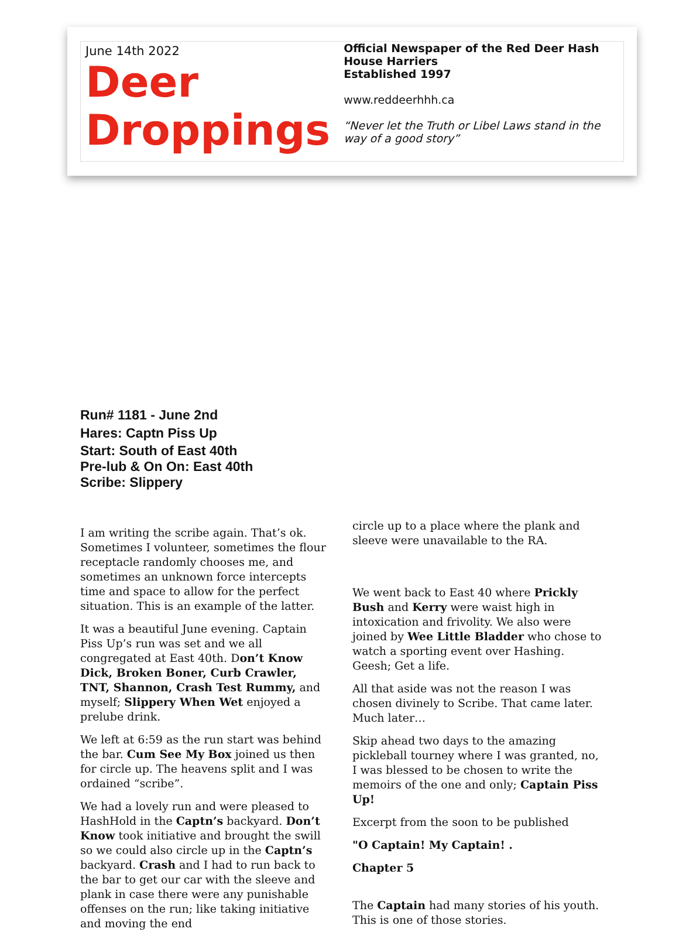June 14th 2022
Deer
Droppings
Official Newspaper of the Red Deer Hash House Harriers
Established 1997
www.reddeerhhh.ca
“Never let the Truth or Libel Laws stand in the way of a good story”
Run# 1181 - June 2nd
Hares: Captn Piss Up
Start: South of East 40th
Pre-lub & On On: East 40th
Scribe: Slippery
I am writing the scribe again. That’s ok. Sometimes I volunteer, sometimes the flour receptacle randomly chooses me, and sometimes an unknown force intercepts time and space to allow for the perfect situation. This is an example of the latter.
It was a beautiful June evening. Captain Piss Up’s run was set and we all congregated at East 40th. Don’t Know Dick, Broken Boner, Curb Crawler, TNT, Shannon, Crash Test Rummy, and myself; Slippery When Wet enjoyed a prelube drink.
We left at 6:59 as the run start was behind the bar. Cum See My Box joined us then for circle up. The heavens split and I was ordained “scribe”.
We had a lovely run and were pleased to HashHold in the Captn’s backyard. Don’t Know took initiative and brought the swill so we could also circle up in the Captn’s backyard. Crash and I had to run back to the bar to get our car with the sleeve and plank in case there were any punishable offenses on the run; like taking initiative and moving the end
circle up to a place where the plank and sleeve were unavailable to the RA.
We went back to East 40 where Prickly Bush and Kerry were waist high in intoxication and frivolity. We also were joined by Wee Little Bladder who chose to watch a sporting event over Hashing. Geesh; Get a life.
All that aside was not the reason I was chosen divinely to Scribe. That came later. Much later…
Skip ahead two days to the amazing pickleball tourney where I was granted, no, I was blessed to be chosen to write the memoirs of the one and only; Captain Piss Up!
Excerpt from the soon to be published
"O Captain! My Captain! .
Chapter 5
The Captain had many stories of his youth. This is one of those stories.